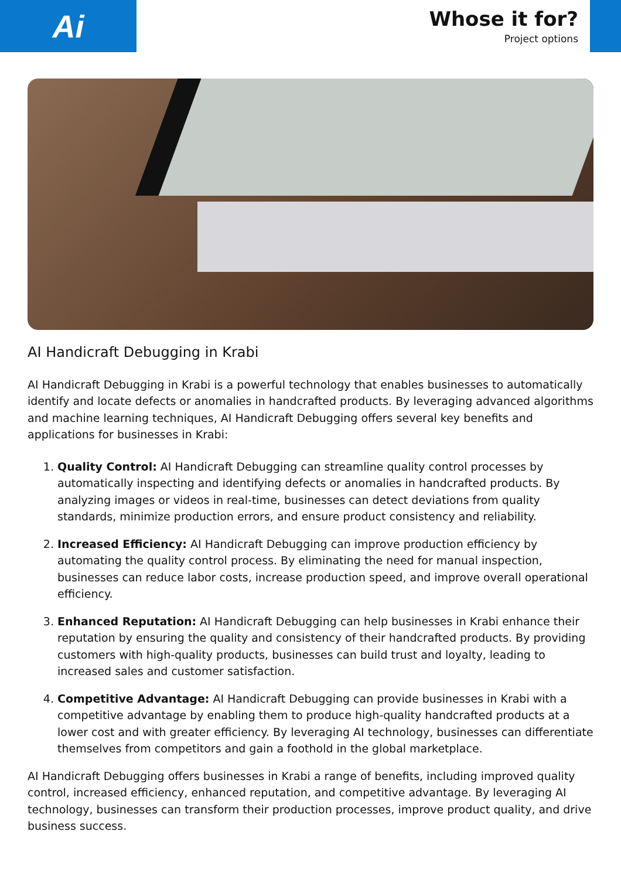Ai
Whose it for?
Project options
AI Handicraft Debugging in Krabi
AI Handicraft Debugging in Krabi is a powerful technology that enables businesses to automatically identify and locate defects or anomalies in handcrafted products. By leveraging advanced algorithms and machine learning techniques, AI Handicraft Debugging offers several key benefits and applications for businesses in Krabi:
1. Quality Control: AI Handicraft Debugging can streamline quality control processes by automatically inspecting and identifying defects or anomalies in handcrafted products. By analyzing images or videos in real-time, businesses can detect deviations from quality standards, minimize production errors, and ensure product consistency and reliability.
2. Increased Efficiency: AI Handicraft Debugging can improve production efficiency by automating the quality control process. By eliminating the need for manual inspection, businesses can reduce labor costs, increase production speed, and improve overall operational efficiency.
3. Enhanced Reputation: AI Handicraft Debugging can help businesses in Krabi enhance their reputation by ensuring the quality and consistency of their handcrafted products. By providing customers with high-quality products, businesses can build trust and loyalty, leading to increased sales and customer satisfaction.
4. Competitive Advantage: AI Handicraft Debugging can provide businesses in Krabi with a competitive advantage by enabling them to produce high-quality handcrafted products at a lower cost and with greater efficiency. By leveraging AI technology, businesses can differentiate themselves from competitors and gain a foothold in the global marketplace.
AI Handicraft Debugging offers businesses in Krabi a range of benefits, including improved quality control, increased efficiency, enhanced reputation, and competitive advantage. By leveraging AI technology, businesses can transform their production processes, improve product quality, and drive business success.